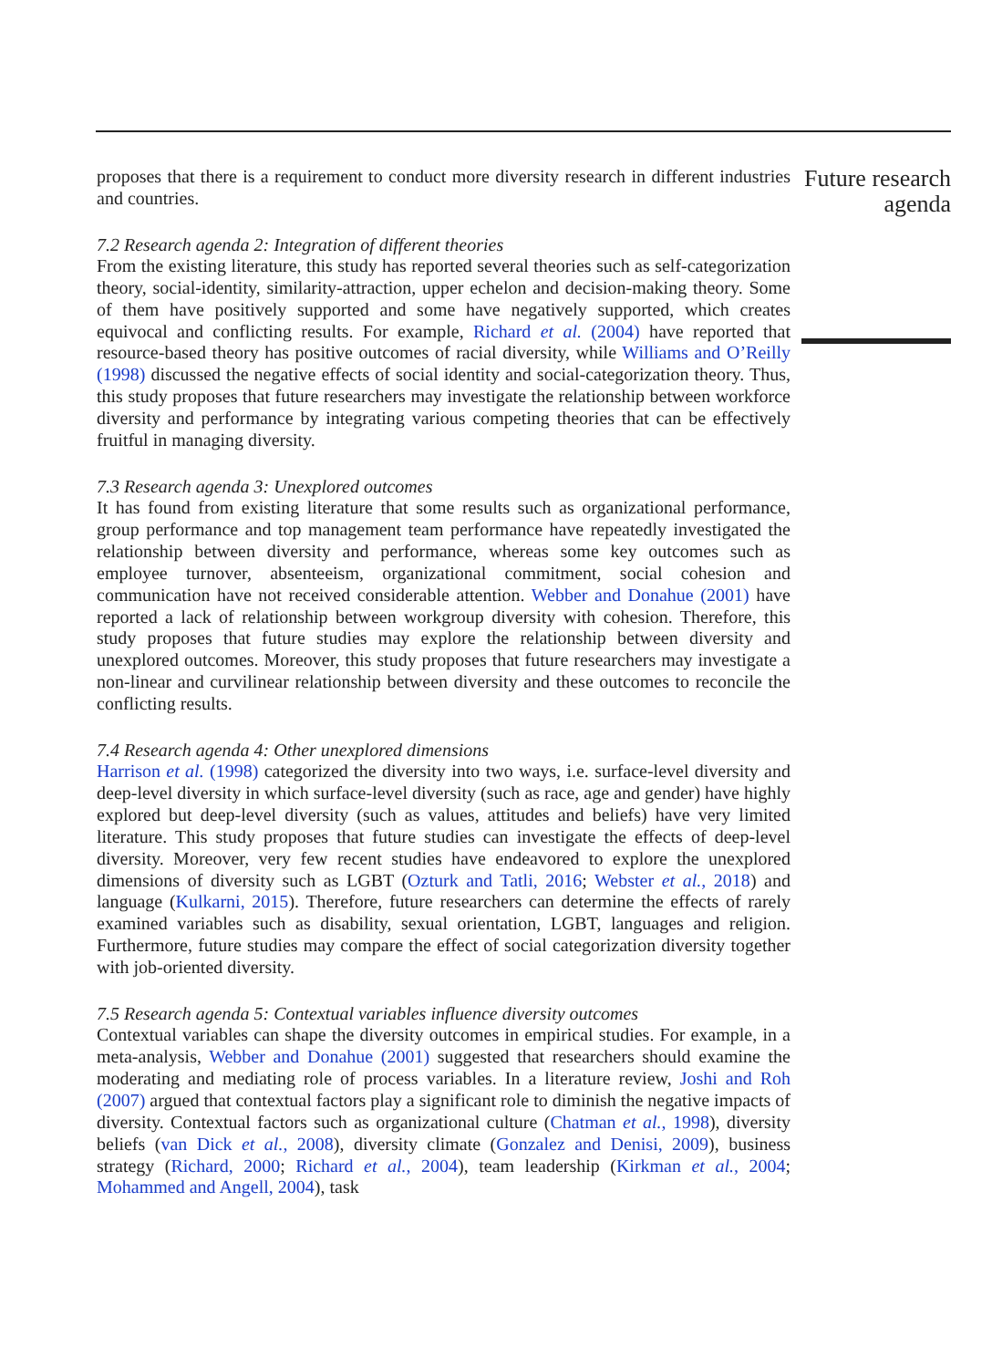proposes that there is a requirement to conduct more diversity research in different industries and countries.
7.2 Research agenda 2: Integration of different theories
From the existing literature, this study has reported several theories such as self-categorization theory, social-identity, similarity-attraction, upper echelon and decision-making theory. Some of them have positively supported and some have negatively supported, which creates equivocal and conflicting results. For example, Richard et al. (2004) have reported that resource-based theory has positive outcomes of racial diversity, while Williams and O’Reilly (1998) discussed the negative effects of social identity and social-categorization theory. Thus, this study proposes that future researchers may investigate the relationship between workforce diversity and performance by integrating various competing theories that can be effectively fruitful in managing diversity.
7.3 Research agenda 3: Unexplored outcomes
It has found from existing literature that some results such as organizational performance, group performance and top management team performance have repeatedly investigated the relationship between diversity and performance, whereas some key outcomes such as employee turnover, absenteeism, organizational commitment, social cohesion and communication have not received considerable attention. Webber and Donahue (2001) have reported a lack of relationship between workgroup diversity with cohesion. Therefore, this study proposes that future studies may explore the relationship between diversity and unexplored outcomes. Moreover, this study proposes that future researchers may investigate a non-linear and curvilinear relationship between diversity and these outcomes to reconcile the conflicting results.
7.4 Research agenda 4: Other unexplored dimensions
Harrison et al. (1998) categorized the diversity into two ways, i.e. surface-level diversity and deep-level diversity in which surface-level diversity (such as race, age and gender) have highly explored but deep-level diversity (such as values, attitudes and beliefs) have very limited literature. This study proposes that future studies can investigate the effects of deep-level diversity. Moreover, very few recent studies have endeavored to explore the unexplored dimensions of diversity such as LGBT (Ozturk and Tatli, 2016; Webster et al., 2018) and language (Kulkarni, 2015). Therefore, future researchers can determine the effects of rarely examined variables such as disability, sexual orientation, LGBT, languages and religion. Furthermore, future studies may compare the effect of social categorization diversity together with job-oriented diversity.
7.5 Research agenda 5: Contextual variables influence diversity outcomes
Contextual variables can shape the diversity outcomes in empirical studies. For example, in a meta-analysis, Webber and Donahue (2001) suggested that researchers should examine the moderating and mediating role of process variables. In a literature review, Joshi and Roh (2007) argued that contextual factors play a significant role to diminish the negative impacts of diversity. Contextual factors such as organizational culture (Chatman et al., 1998), diversity beliefs (van Dick et al., 2008), diversity climate (Gonzalez and Denisi, 2009), business strategy (Richard, 2000; Richard et al., 2004), team leadership (Kirkman et al., 2004; Mohammed and Angell, 2004), task
Future research agenda